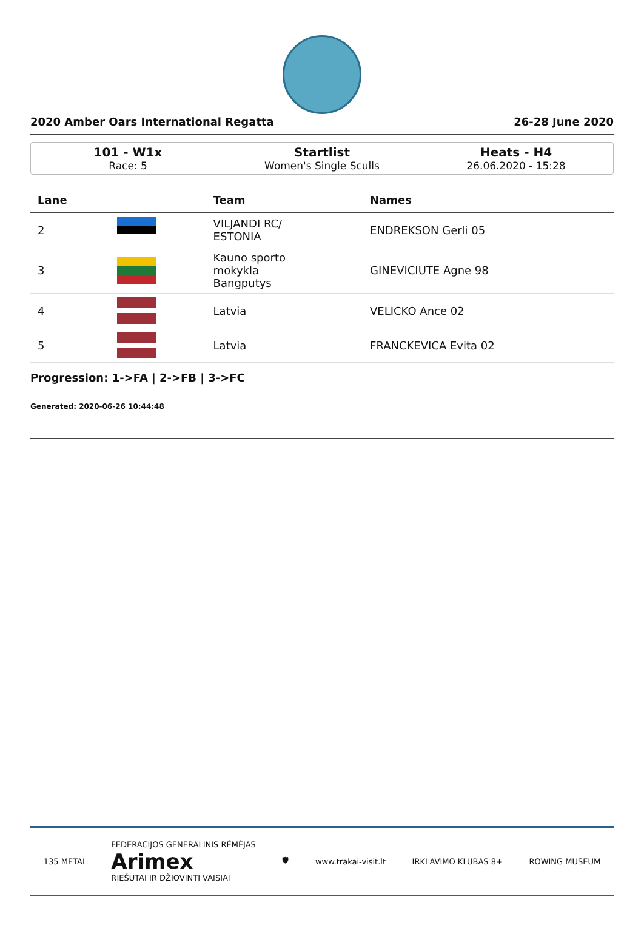2020 Amber Oars International Regatta 26-28 June 2020
101 - W1x
Race: 5
Startlist
Women's Single Sculls
Heats - H4
26.06.2020 - 15:28
| Lane | | Team | Names |
| --- | --- | --- | --- |
| 2 | | VILJANDI RC/ ESTONIA | ENDREKSON Gerli 05 |
| 3 | | Kauno sporto mokykla Bangputys | GINEVICIUTE Agne 98 |
| 4 | | Latvia | VELICKO Ance 02 |
| 5 | | Latvia | FRANCKEVICA Evita 02 |
Progression: 1->FA | 2->FB | 3->FC
Generated: 2020-06-26 10:44:48
135 METAI FEDERACIJOS GENERALINIS RĖMĖJAS
Arimex
RIEŠUTAI IR DŽIOVINTI VAISIAI 🛡 www.trakai-visit.lt IRKLAVIMO KLUBAS 8+ ROWING MUSEUM